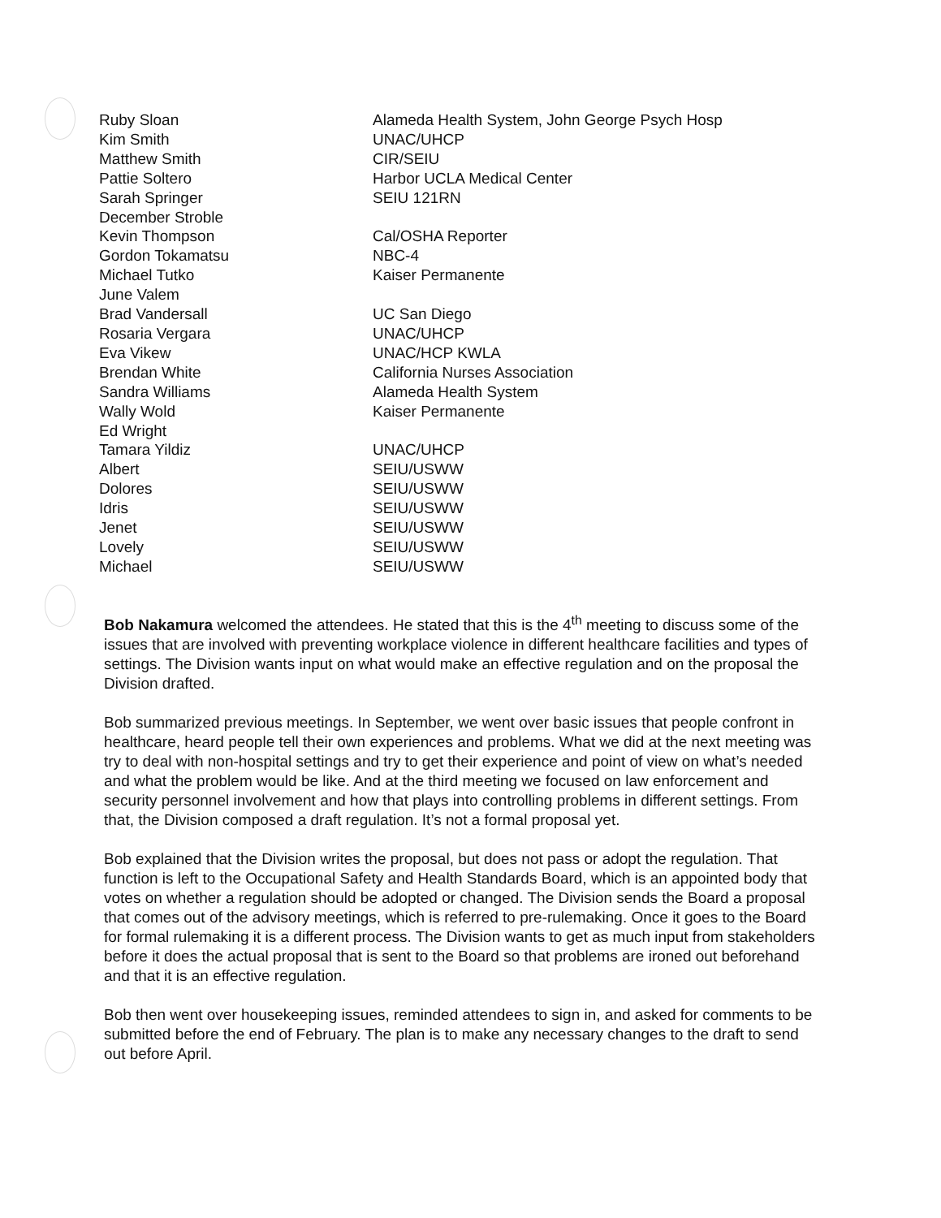| Ruby Sloan | Alameda Health System, John George Psych Hosp |
| Kim Smith | UNAC/UHCP |
| Matthew Smith | CIR/SEIU |
| Pattie Soltero | Harbor UCLA Medical Center |
| Sarah Springer | SEIU 121RN |
| December Stroble | |
| Kevin Thompson | Cal/OSHA Reporter |
| Gordon Tokamatsu | NBC-4 |
| Michael Tutko | Kaiser Permanente |
| June Valem | |
| Brad Vandersall | UC San Diego |
| Rosaria Vergara | UNAC/UHCP |
| Eva Vikew | UNAC/HCP KWLA |
| Brendan White | California Nurses Association |
| Sandra Williams | Alameda Health System |
| Wally Wold | Kaiser Permanente |
| Ed Wright | |
| Tamara Yildiz | UNAC/UHCP |
| Albert | SEIU/USWW |
| Dolores | SEIU/USWW |
| Idris | SEIU/USWW |
| Jenet | SEIU/USWW |
| Lovely | SEIU/USWW |
| Michael | SEIU/USWW |
Bob Nakamura welcomed the attendees. He stated that this is the 4<sup>th</sup> meeting to discuss some of the issues that are involved with preventing workplace violence in different healthcare facilities and types of settings. The Division wants input on what would make an effective regulation and on the proposal the Division drafted.
Bob summarized previous meetings. In September, we went over basic issues that people confront in healthcare, heard people tell their own experiences and problems. What we did at the next meeting was try to deal with non-hospital settings and try to get their experience and point of view on what’s needed and what the problem would be like. And at the third meeting we focused on law enforcement and security personnel involvement and how that plays into controlling problems in different settings. From that, the Division composed a draft regulation. It’s not a formal proposal yet.
Bob explained that the Division writes the proposal, but does not pass or adopt the regulation. That function is left to the Occupational Safety and Health Standards Board, which is an appointed body that votes on whether a regulation should be adopted or changed. The Division sends the Board a proposal that comes out of the advisory meetings, which is referred to pre-rulemaking. Once it goes to the Board for formal rulemaking it is a different process. The Division wants to get as much input from stakeholders before it does the actual proposal that is sent to the Board so that problems are ironed out beforehand and that it is an effective regulation.
Bob then went over housekeeping issues, reminded attendees to sign in, and asked for comments to be submitted before the end of February. The plan is to make any necessary changes to the draft to send out before April.